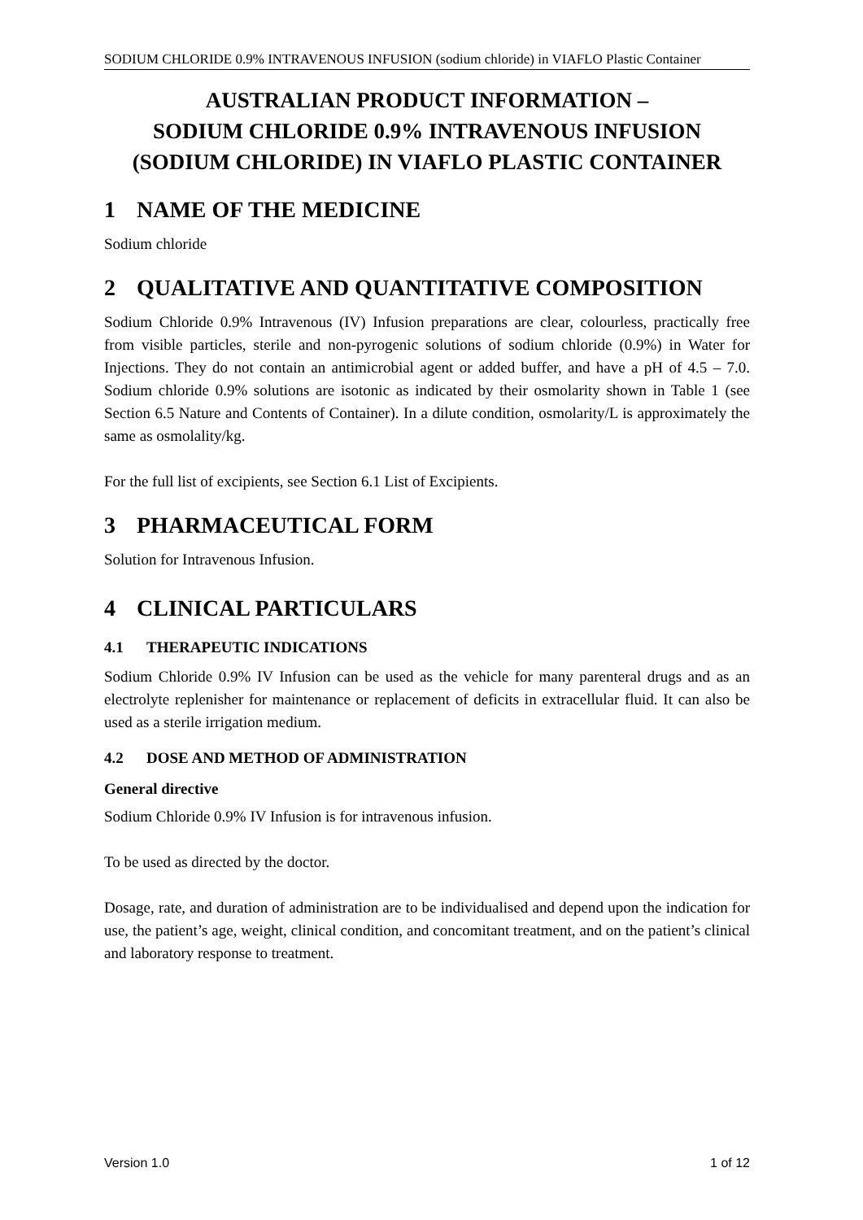SODIUM CHLORIDE 0.9% INTRAVENOUS INFUSION (sodium chloride) in VIAFLO Plastic Container
AUSTRALIAN PRODUCT INFORMATION –
SODIUM CHLORIDE 0.9% INTRAVENOUS INFUSION
(SODIUM CHLORIDE) IN VIAFLO PLASTIC CONTAINER
1 NAME OF THE MEDICINE
Sodium chloride
2 QUALITATIVE AND QUANTITATIVE COMPOSITION
Sodium Chloride 0.9% Intravenous (IV) Infusion preparations are clear, colourless, practically free from visible particles, sterile and non-pyrogenic solutions of sodium chloride (0.9%) in Water for Injections. They do not contain an antimicrobial agent or added buffer, and have a pH of 4.5 – 7.0. Sodium chloride 0.9% solutions are isotonic as indicated by their osmolarity shown in Table 1 (see Section 6.5 Nature and Contents of Container). In a dilute condition, osmolarity/L is approximately the same as osmolality/kg.
For the full list of excipients, see Section 6.1 List of Excipients.
3 PHARMACEUTICAL FORM
Solution for Intravenous Infusion.
4 CLINICAL PARTICULARS
4.1 THERAPEUTIC INDICATIONS
Sodium Chloride 0.9% IV Infusion can be used as the vehicle for many parenteral drugs and as an electrolyte replenisher for maintenance or replacement of deficits in extracellular fluid. It can also be used as a sterile irrigation medium.
4.2 DOSE AND METHOD OF ADMINISTRATION
General directive
Sodium Chloride 0.9% IV Infusion is for intravenous infusion.
To be used as directed by the doctor.
Dosage, rate, and duration of administration are to be individualised and depend upon the indication for use, the patient’s age, weight, clinical condition, and concomitant treatment, and on the patient’s clinical and laboratory response to treatment.
Version 1.0 1 of 12